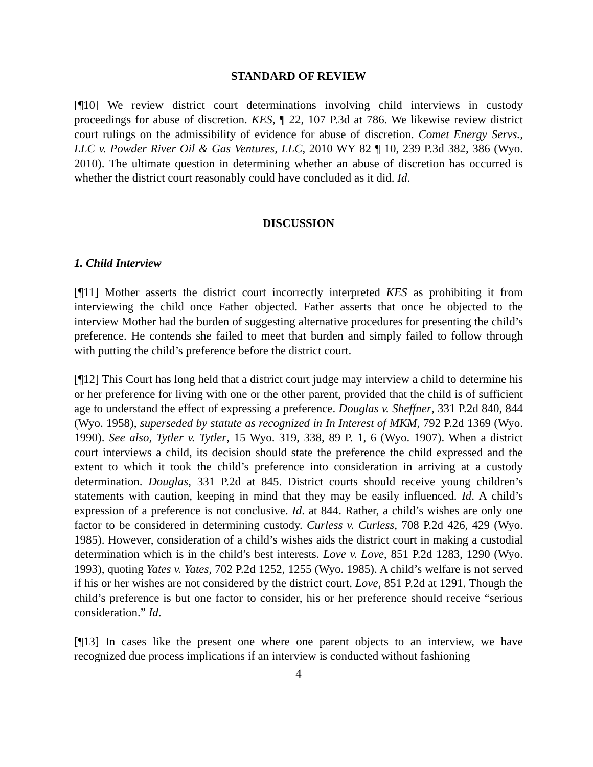STANDARD OF REVIEW
[¶10] We review district court determinations involving child interviews in custody proceedings for abuse of discretion. KES, ¶ 22, 107 P.3d at 786. We likewise review district court rulings on the admissibility of evidence for abuse of discretion. Comet Energy Servs., LLC v. Powder River Oil & Gas Ventures, LLC, 2010 WY 82 ¶ 10, 239 P.3d 382, 386 (Wyo. 2010). The ultimate question in determining whether an abuse of discretion has occurred is whether the district court reasonably could have concluded as it did. Id.
DISCUSSION
1. Child Interview
[¶11] Mother asserts the district court incorrectly interpreted KES as prohibiting it from interviewing the child once Father objected. Father asserts that once he objected to the interview Mother had the burden of suggesting alternative procedures for presenting the child’s preference. He contends she failed to meet that burden and simply failed to follow through with putting the child’s preference before the district court.
[¶12] This Court has long held that a district court judge may interview a child to determine his or her preference for living with one or the other parent, provided that the child is of sufficient age to understand the effect of expressing a preference. Douglas v. Sheffner, 331 P.2d 840, 844 (Wyo. 1958), superseded by statute as recognized in In Interest of MKM, 792 P.2d 1369 (Wyo. 1990). See also, Tytler v. Tytler, 15 Wyo. 319, 338, 89 P. 1, 6 (Wyo. 1907). When a district court interviews a child, its decision should state the preference the child expressed and the extent to which it took the child’s preference into consideration in arriving at a custody determination. Douglas, 331 P.2d at 845. District courts should receive young children’s statements with caution, keeping in mind that they may be easily influenced. Id. A child’s expression of a preference is not conclusive. Id. at 844. Rather, a child’s wishes are only one factor to be considered in determining custody. Curless v. Curless, 708 P.2d 426, 429 (Wyo. 1985). However, consideration of a child’s wishes aids the district court in making a custodial determination which is in the child’s best interests. Love v. Love, 851 P.2d 1283, 1290 (Wyo. 1993), quoting Yates v. Yates, 702 P.2d 1252, 1255 (Wyo. 1985). A child’s welfare is not served if his or her wishes are not considered by the district court. Love, 851 P.2d at 1291. Though the child’s preference is but one factor to consider, his or her preference should receive “serious consideration.” Id.
[¶13] In cases like the present one where one parent objects to an interview, we have recognized due process implications if an interview is conducted without fashioning
4